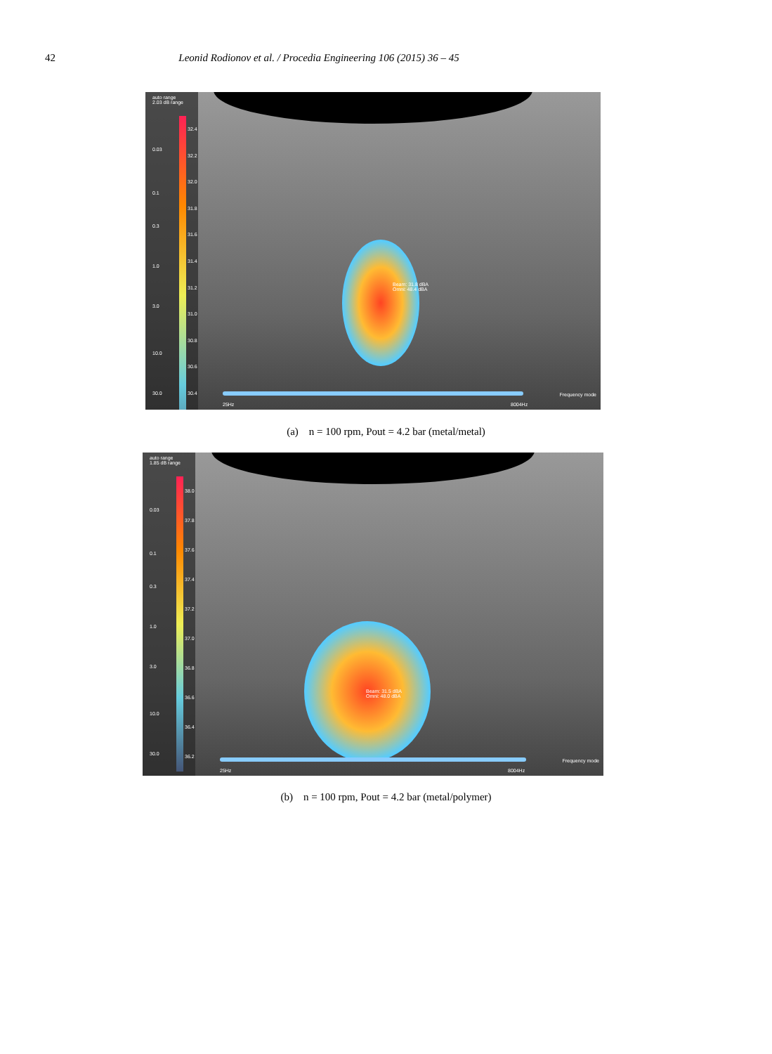42
Leonid Rodionov et al. / Procedia Engineering 106 (2015) 36 – 45
auto range
2.03 dB range
0.03
0.1
0.3
1.0
3.0
10.0
30.0
32.4
32.2
32.0
31.8
31.6
31.4
31.2
31.0
30.8
30.6
30.4
Beam: 31.8 dBA
Omni: 48.4 dBA
25Hz 8004Hz
Frequency mode
(a) n = 100 rpm, Pout = 4.2 bar (metal/metal)
auto range
1.85 dB range
0.03
0.1
0.3
1.0
3.0
10.0
30.0
38.0
37.8
37.6
37.4
37.2
37.0
36.8
36.6
36.4
36.2
Beam: 31.5 dBA
Omni: 48.0 dBA
25Hz 8004Hz
Frequency mode
(b) n = 100 rpm, Pout = 4.2 bar (metal/polymer)